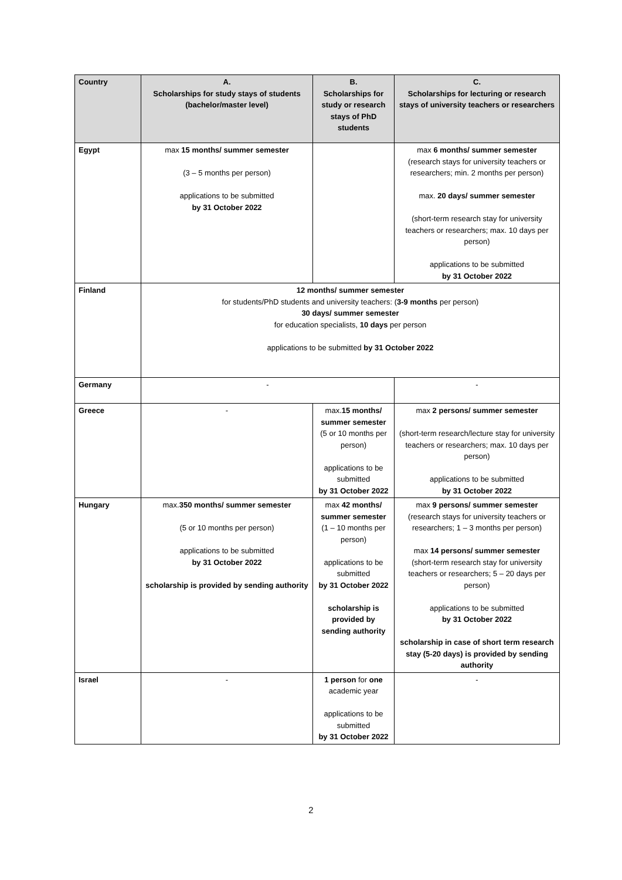| Country | A. Scholarships for study stays of students (bachelor/master level) | B. Scholarships for study or research stays of PhD students | C. Scholarships for lecturing or research stays of university teachers or researchers |
| --- | --- | --- | --- |
| Egypt | max 15 months/ summer semester (3 – 5 months per person) applications to be submitted by 31 October 2022 | | max 6 months/ summer semester (research stays for university teachers or researchers; min. 2 months per person) max. 20 days/ summer semester (short-term research stay for university teachers or researchers; max. 10 days per person) applications to be submitted by 31 October 2022 |
| Finland | 12 months/ summer semester for students/PhD students and university teachers: ( 3-9 months per person) 30 days/ summer semester for education specialists, 10 days per person applications to be submitted by 31 October 2022 | | |
| Germany | - | | - |
| Greece | - | max. 15 months/ summer semester (5 or 10 months per person) applications to be submitted by 31 October 2022 | max 2 persons/ summer semester (short-term research/lecture stay for university teachers or researchers; max. 10 days per person) applications to be submitted by 31 October 2022 |
| Hungary | max. 350 months/ summer semester (5 or 10 months per person) applications to be submitted by 31 October 2022 scholarship is provided by sending authority | max 42 months/ summer semester (1 – 10 months per person) applications to be submitted by 31 October 2022 scholarship is provided by sending authority | max 9 persons/ summer semester (research stays for university teachers or researchers; 1 – 3 months per person) max 14 persons/ summer semester (short-term research stay for university teachers or researchers; 5 – 20 days per person) applications to be submitted by 31 October 2022 scholarship in case of short term research stay (5-20 days) is provided by sending authority |
| Israel | - | 1 person for one academic year applications to be submitted by 31 October 2022 | - |
2